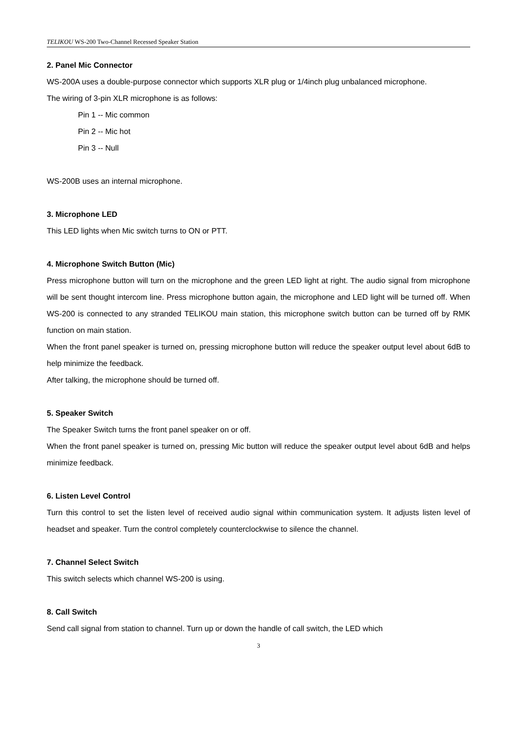TELIKOU WS-200 Two-Channel Recessed Speaker Station
2. Panel Mic Connector
WS-200A uses a double-purpose connector which supports XLR plug or 1/4inch plug unbalanced microphone.
The wiring of 3-pin XLR microphone is as follows:
Pin 1 -- Mic common
Pin 2 -- Mic hot
Pin 3 -- Null
WS-200B uses an internal microphone.
3. Microphone LED
This LED lights when Mic switch turns to ON or PTT.
4. Microphone Switch Button (Mic)
Press microphone button will turn on the microphone and the green LED light at right. The audio signal from microphone will be sent thought intercom line. Press microphone button again, the microphone and LED light will be turned off. When WS-200 is connected to any stranded TELIKOU main station, this microphone switch button can be turned off by RMK function on main station.
When the front panel speaker is turned on, pressing microphone button will reduce the speaker output level about 6dB to help minimize the feedback.
After talking, the microphone should be turned off.
5. Speaker Switch
The Speaker Switch turns the front panel speaker on or off.
When the front panel speaker is turned on, pressing Mic button will reduce the speaker output level about 6dB and helps minimize feedback.
6. Listen Level Control
Turn this control to set the listen level of received audio signal within communication system. It adjusts listen level of headset and speaker. Turn the control completely counterclockwise to silence the channel.
7. Channel Select Switch
This switch selects which channel WS-200 is using.
8. Call Switch
Send call signal from station to channel. Turn up or down the handle of call switch, the LED which
3